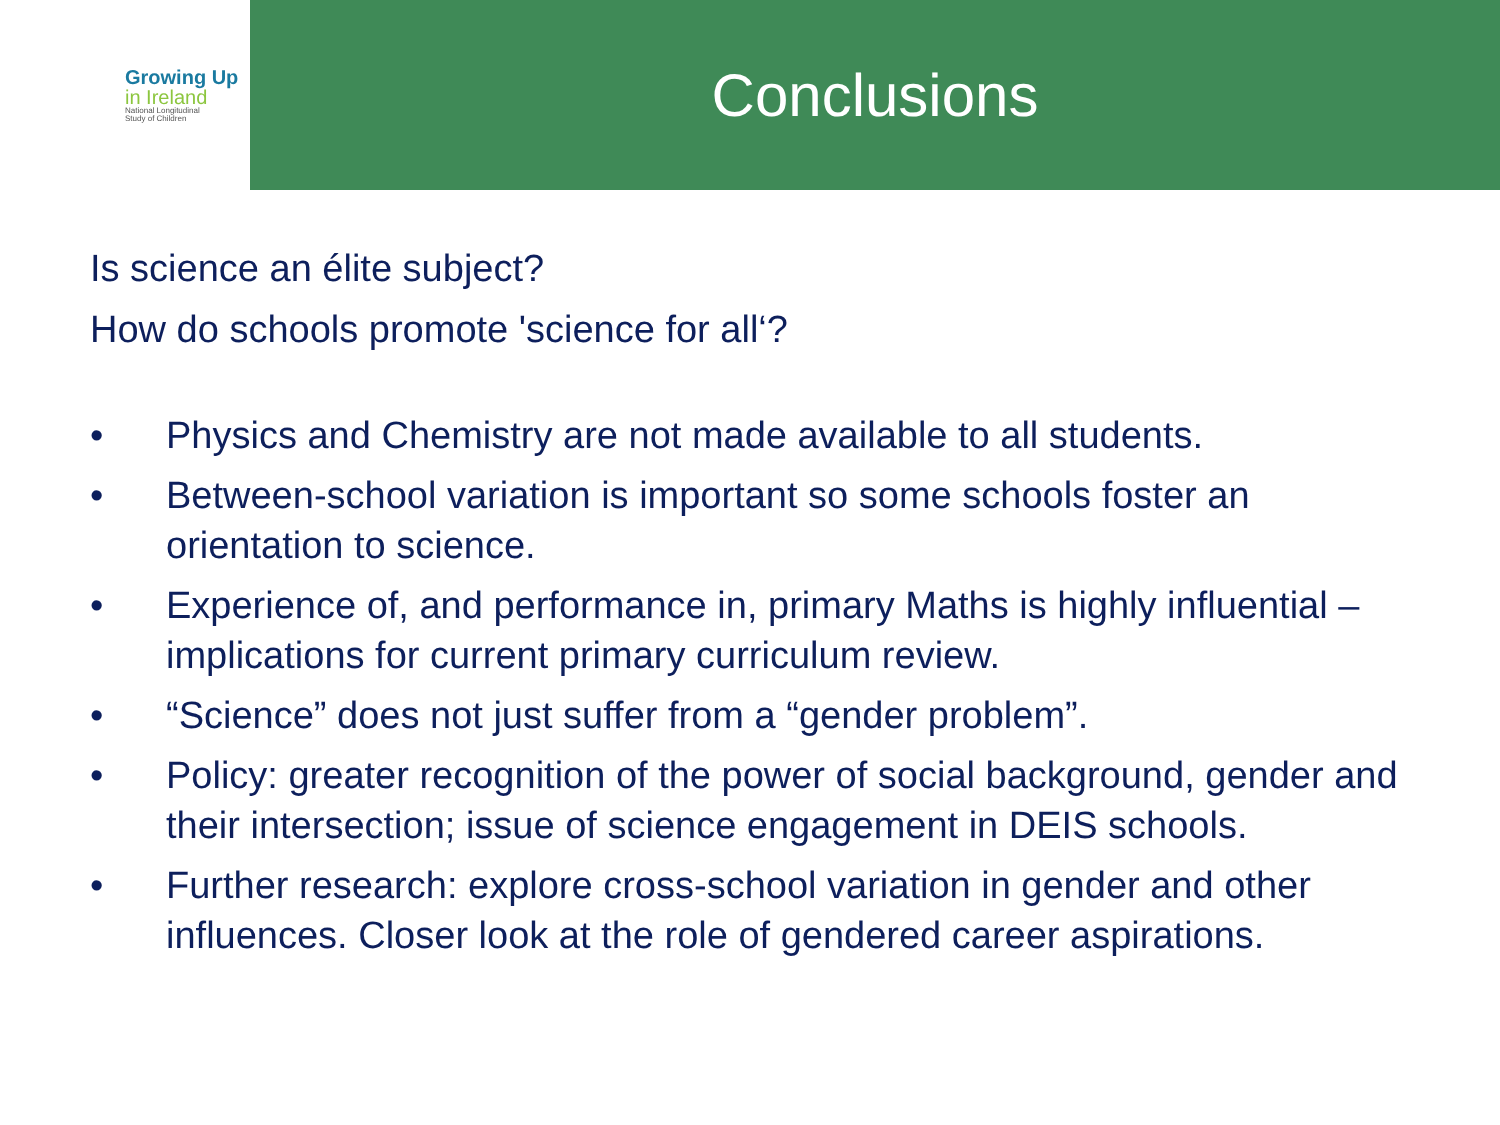Growing Up
in Ireland
National Longitudinal
Study of Children
Conclusions
Is science an élite subject?
How do schools promote 'science for all‘?
• Physics and Chemistry are not made available to all students.
• Between-school variation is important so some schools foster an orientation to science.
• Experience of, and performance in, primary Maths is highly influential – implications for current primary curriculum review.
• “Science” does not just suffer from a “gender problem”.
• Policy: greater recognition of the power of social background, gender and their intersection; issue of science engagement in DEIS schools.
• Further research: explore cross-school variation in gender and other influences. Closer look at the role of gendered career aspirations.